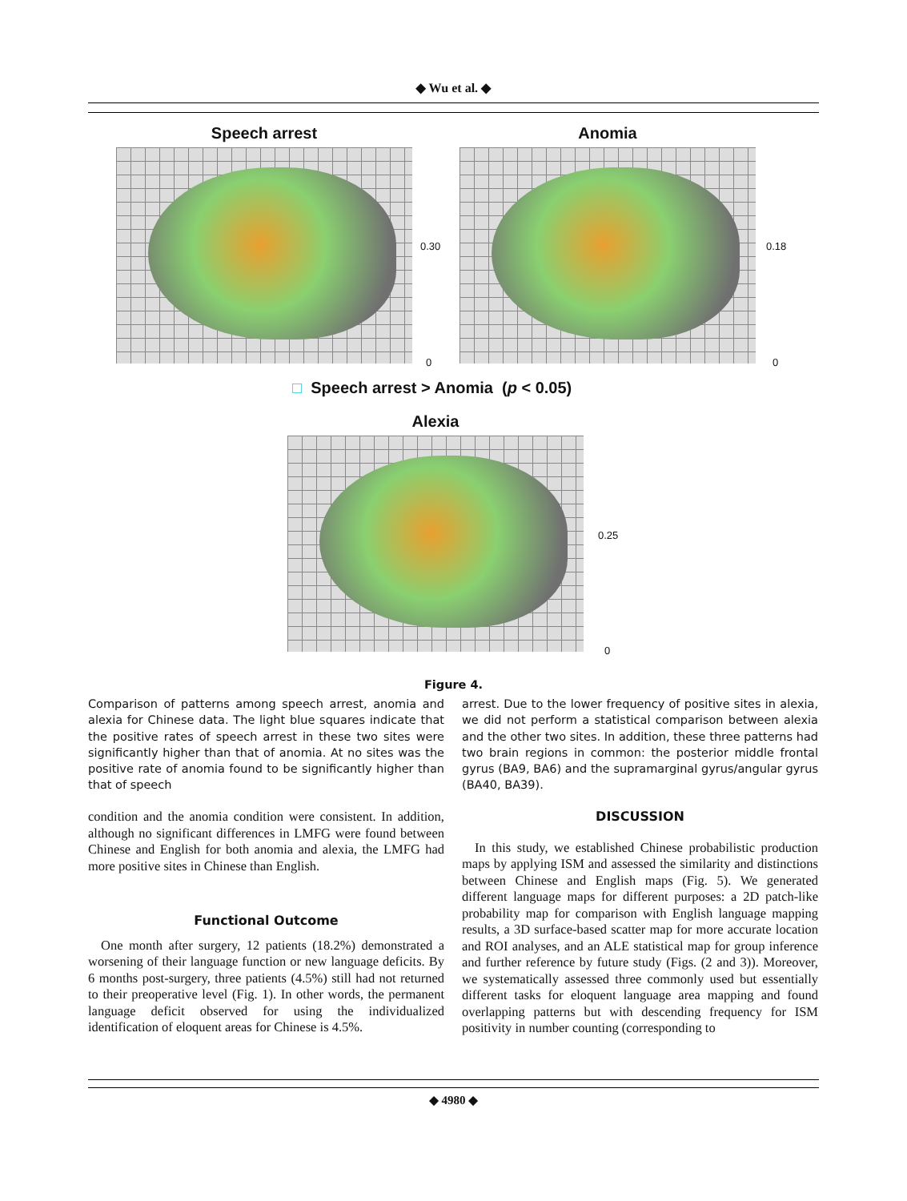◆ Wu et al. ◆
Speech arrest
0.30
0
Anomia
0.18
0
□ Speech arrest > Anomia (p < 0.05)
Alexia
0.25
0
Figure 4.
Comparison of patterns among speech arrest, anomia and alexia for Chinese data. The light blue squares indicate that the positive rates of speech arrest in these two sites were significantly higher than that of anomia. At no sites was the positive rate of anomia found to be significantly higher than that of speech
arrest. Due to the lower frequency of positive sites in alexia, we did not perform a statistical comparison between alexia and the other two sites. In addition, these three patterns had two brain regions in common: the posterior middle frontal gyrus (BA9, BA6) and the supramarginal gyrus/angular gyrus (BA40, BA39).
condition and the anomia condition were consistent. In addition, although no significant differences in LMFG were found between Chinese and English for both anomia and alexia, the LMFG had more positive sites in Chinese than English.
Functional Outcome
One month after surgery, 12 patients (18.2%) demonstrated a worsening of their language function or new language deficits. By 6 months post-surgery, three patients (4.5%) still had not returned to their preoperative level (Fig. 1). In other words, the permanent language deficit observed for using the individualized identification of eloquent areas for Chinese is 4.5%.
DISCUSSION
In this study, we established Chinese probabilistic production maps by applying ISM and assessed the similarity and distinctions between Chinese and English maps (Fig. 5). We generated different language maps for different purposes: a 2D patch-like probability map for comparison with English language mapping results, a 3D surface-based scatter map for more accurate location and ROI analyses, and an ALE statistical map for group inference and further reference by future study (Figs. (2 and 3)). Moreover, we systematically assessed three commonly used but essentially different tasks for eloquent language area mapping and found overlapping patterns but with descending frequency for ISM positivity in number counting (corresponding to
◆ 4980 ◆